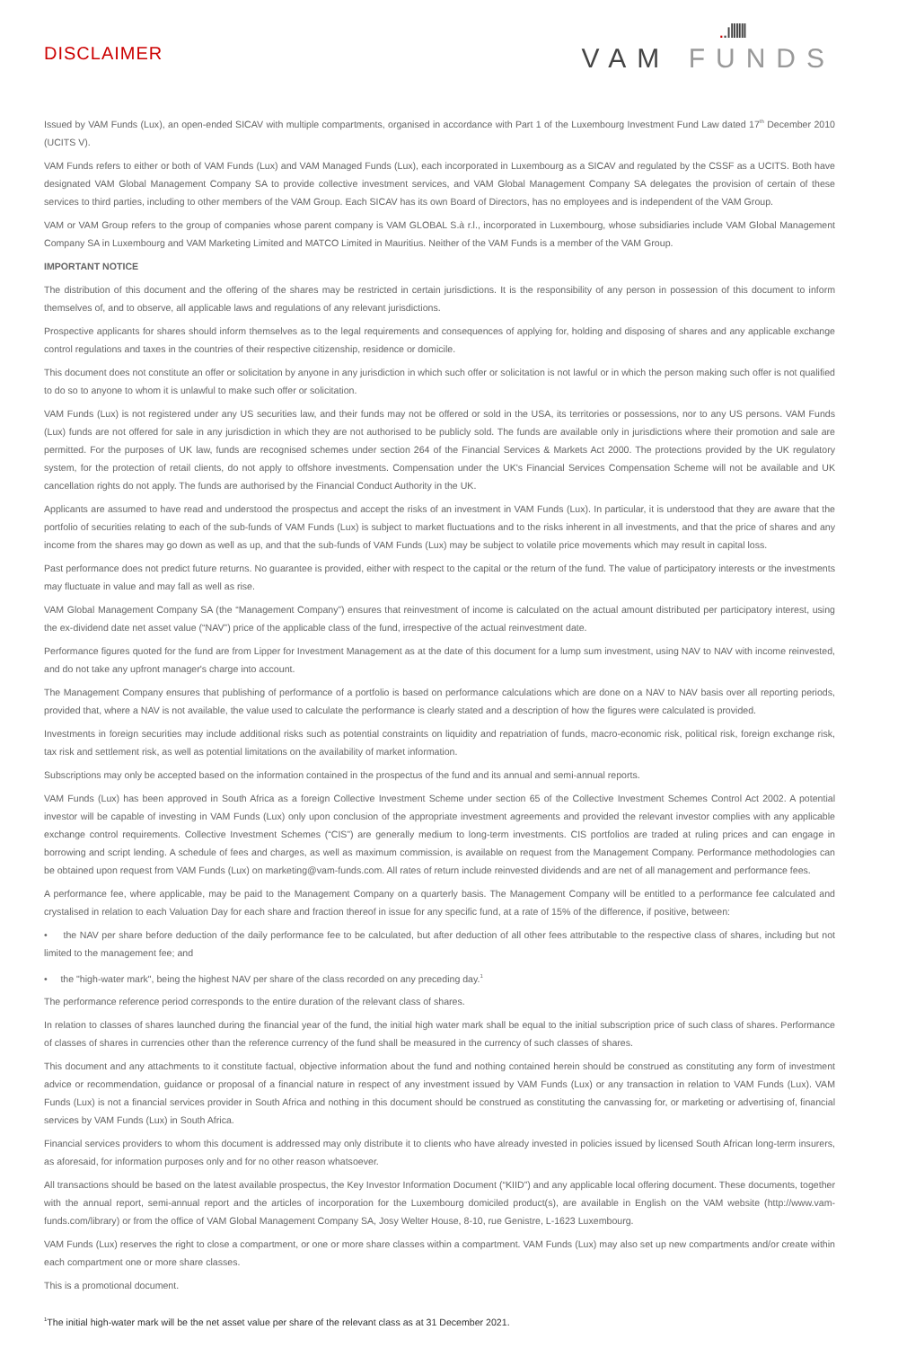DISCLAIMER
..ıllllll
VAM FUNDS
Issued by VAM Funds (Lux), an open-ended SICAV with multiple compartments, organised in accordance with Part 1 of the Luxembourg Investment Fund Law dated 17<sup>th</sup> December 2010 (UCITS V).
VAM Funds refers to either or both of VAM Funds (Lux) and VAM Managed Funds (Lux), each incorporated in Luxembourg as a SICAV and regulated by the CSSF as a UCITS. Both have designated VAM Global Management Company SA to provide collective investment services, and VAM Global Management Company SA delegates the provision of certain of these services to third parties, including to other members of the VAM Group. Each SICAV has its own Board of Directors, has no employees and is independent of the VAM Group.
VAM or VAM Group refers to the group of companies whose parent company is VAM GLOBAL S.à r.l., incorporated in Luxembourg, whose subsidiaries include VAM Global Management Company SA in Luxembourg and VAM Marketing Limited and MATCO Limited in Mauritius. Neither of the VAM Funds is a member of the VAM Group.
IMPORTANT NOTICE
The distribution of this document and the offering of the shares may be restricted in certain jurisdictions. It is the responsibility of any person in possession of this document to inform themselves of, and to observe, all applicable laws and regulations of any relevant jurisdictions.
Prospective applicants for shares should inform themselves as to the legal requirements and consequences of applying for, holding and disposing of shares and any applicable exchange control regulations and taxes in the countries of their respective citizenship, residence or domicile.
This document does not constitute an offer or solicitation by anyone in any jurisdiction in which such offer or solicitation is not lawful or in which the person making such offer is not qualified to do so to anyone to whom it is unlawful to make such offer or solicitation.
VAM Funds (Lux) is not registered under any US securities law, and their funds may not be offered or sold in the USA, its territories or possessions, nor to any US persons. VAM Funds (Lux) funds are not offered for sale in any jurisdiction in which they are not authorised to be publicly sold. The funds are available only in jurisdictions where their promotion and sale are permitted. For the purposes of UK law, funds are recognised schemes under section 264 of the Financial Services & Markets Act 2000. The protections provided by the UK regulatory system, for the protection of retail clients, do not apply to offshore investments. Compensation under the UK's Financial Services Compensation Scheme will not be available and UK cancellation rights do not apply. The funds are authorised by the Financial Conduct Authority in the UK.
Applicants are assumed to have read and understood the prospectus and accept the risks of an investment in VAM Funds (Lux). In particular, it is understood that they are aware that the portfolio of securities relating to each of the sub-funds of VAM Funds (Lux) is subject to market fluctuations and to the risks inherent in all investments, and that the price of shares and any income from the shares may go down as well as up, and that the sub-funds of VAM Funds (Lux) may be subject to volatile price movements which may result in capital loss.
Past performance does not predict future returns. No guarantee is provided, either with respect to the capital or the return of the fund. The value of participatory interests or the investments may fluctuate in value and may fall as well as rise.
VAM Global Management Company SA (the “Management Company”) ensures that reinvestment of income is calculated on the actual amount distributed per participatory interest, using the ex-dividend date net asset value (“NAV”) price of the applicable class of the fund, irrespective of the actual reinvestment date.
Performance figures quoted for the fund are from Lipper for Investment Management as at the date of this document for a lump sum investment, using NAV to NAV with income reinvested, and do not take any upfront manager's charge into account.
The Management Company ensures that publishing of performance of a portfolio is based on performance calculations which are done on a NAV to NAV basis over all reporting periods, provided that, where a NAV is not available, the value used to calculate the performance is clearly stated and a description of how the figures were calculated is provided.
Investments in foreign securities may include additional risks such as potential constraints on liquidity and repatriation of funds, macro-economic risk, political risk, foreign exchange risk, tax risk and settlement risk, as well as potential limitations on the availability of market information.
Subscriptions may only be accepted based on the information contained in the prospectus of the fund and its annual and semi-annual reports.
VAM Funds (Lux) has been approved in South Africa as a foreign Collective Investment Scheme under section 65 of the Collective Investment Schemes Control Act 2002. A potential investor will be capable of investing in VAM Funds (Lux) only upon conclusion of the appropriate investment agreements and provided the relevant investor complies with any applicable exchange control requirements. Collective Investment Schemes (“CIS”) are generally medium to long-term investments. CIS portfolios are traded at ruling prices and can engage in borrowing and script lending. A schedule of fees and charges, as well as maximum commission, is available on request from the Management Company. Performance methodologies can be obtained upon request from VAM Funds (Lux) on marketing@vam-funds.com. All rates of return include reinvested dividends and are net of all management and performance fees.
A performance fee, where applicable, may be paid to the Management Company on a quarterly basis. The Management Company will be entitled to a performance fee calculated and crystalised in relation to each Valuation Day for each share and fraction thereof in issue for any specific fund, at a rate of 15% of the difference, if positive, between:
• the NAV per share before deduction of the daily performance fee to be calculated, but after deduction of all other fees attributable to the respective class of shares, including but not limited to the management fee; and
• the "high-water mark", being the highest NAV per share of the class recorded on any preceding day.<sup>1</sup>
The performance reference period corresponds to the entire duration of the relevant class of shares.
In relation to classes of shares launched during the financial year of the fund, the initial high water mark shall be equal to the initial subscription price of such class of shares. Performance of classes of shares in currencies other than the reference currency of the fund shall be measured in the currency of such classes of shares.
This document and any attachments to it constitute factual, objective information about the fund and nothing contained herein should be construed as constituting any form of investment advice or recommendation, guidance or proposal of a financial nature in respect of any investment issued by VAM Funds (Lux) or any transaction in relation to VAM Funds (Lux). VAM Funds (Lux) is not a financial services provider in South Africa and nothing in this document should be construed as constituting the canvassing for, or marketing or advertising of, financial services by VAM Funds (Lux) in South Africa.
Financial services providers to whom this document is addressed may only distribute it to clients who have already invested in policies issued by licensed South African long-term insurers, as aforesaid, for information purposes only and for no other reason whatsoever.
All transactions should be based on the latest available prospectus, the Key Investor Information Document (“KIID”) and any applicable local offering document. These documents, together with the annual report, semi-annual report and the articles of incorporation for the Luxembourg domiciled product(s), are available in English on the VAM website (http://www.vam-funds.com/library) or from the office of VAM Global Management Company SA, Josy Welter House, 8-10, rue Genistre, L-1623 Luxembourg.
VAM Funds (Lux) reserves the right to close a compartment, or one or more share classes within a compartment. VAM Funds (Lux) may also set up new compartments and/or create within each compartment one or more share classes.
This is a promotional document.
<sup>1</sup> The initial high-water mark will be the net asset value per share of the relevant class as at 31 December 2021.